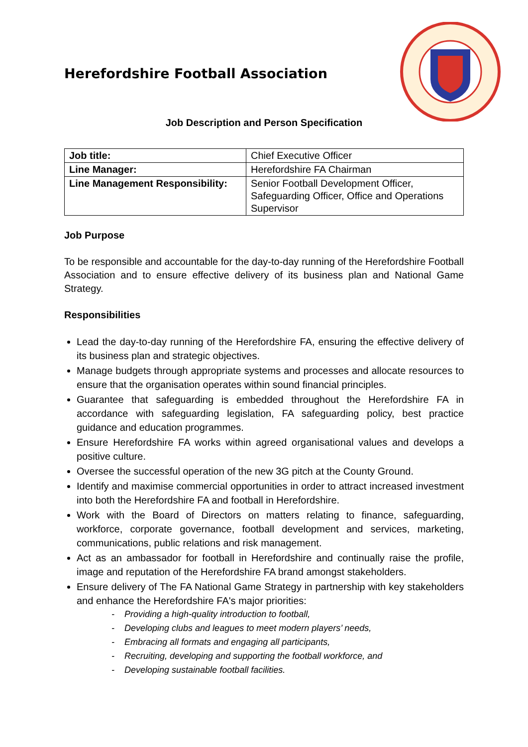Herefordshire Football Association
Job Description and Person Specification
| Job title: | Chief Executive Officer |
| Line Manager: | Herefordshire FA Chairman |
| Line Management Responsibility: | Senior Football Development Officer, Safeguarding Officer, Office and Operations Supervisor |
Job Purpose
To be responsible and accountable for the day-to-day running of the Herefordshire Football Association and to ensure effective delivery of its business plan and National Game Strategy.
Responsibilities
Lead the day-to-day running of the Herefordshire FA, ensuring the effective delivery of its business plan and strategic objectives.
Manage budgets through appropriate systems and processes and allocate resources to ensure that the organisation operates within sound financial principles.
Guarantee that safeguarding is embedded throughout the Herefordshire FA in accordance with safeguarding legislation, FA safeguarding policy, best practice guidance and education programmes.
Ensure Herefordshire FA works within agreed organisational values and develops a positive culture.
Oversee the successful operation of the new 3G pitch at the County Ground.
Identify and maximise commercial opportunities in order to attract increased investment into both the Herefordshire FA and football in Herefordshire.
Work with the Board of Directors on matters relating to finance, safeguarding, workforce, corporate governance, football development and services, marketing, communications, public relations and risk management.
Act as an ambassador for football in Herefordshire and continually raise the profile, image and reputation of the Herefordshire FA brand amongst stakeholders.
Ensure delivery of The FA National Game Strategy in partnership with key stakeholders and enhance the Herefordshire FA's major priorities:
- Providing a high-quality introduction to football,
- Developing clubs and leagues to meet modern players’ needs,
- Embracing all formats and engaging all participants,
- Recruiting, developing and supporting the football workforce, and
- Developing sustainable football facilities.